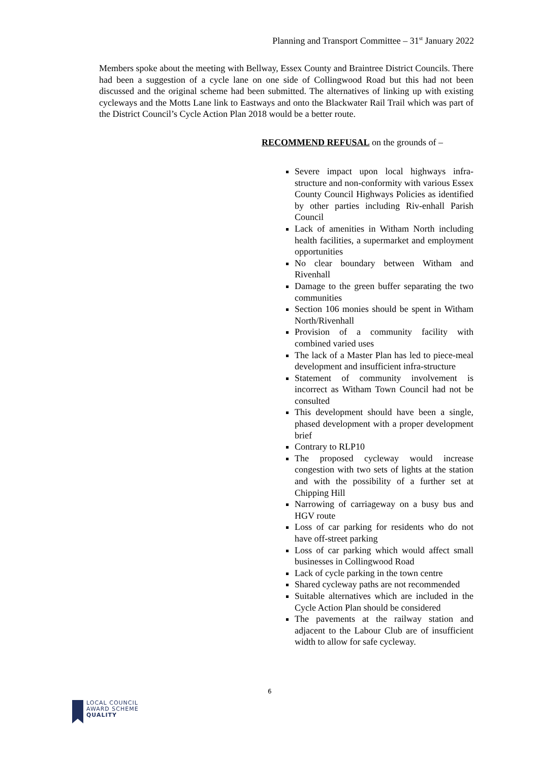Planning and Transport Committee – 31<sup>st</sup> January 2022
Members spoke about the meeting with Bellway, Essex County and Braintree District Councils. There had been a suggestion of a cycle lane on one side of Collingwood Road but this had not been discussed and the original scheme had been submitted. The alternatives of linking up with existing cycleways and the Motts Lane link to Eastways and onto the Blackwater Rail Trail which was part of the District Council’s Cycle Action Plan 2018 would be a better route.
RECOMMEND REFUSAL on the grounds of –
Severe impact upon local highways infra-structure and non-conformity with various Essex County Council Highways Policies as identified by other parties including Riv-enhall Parish Council
Lack of amenities in Witham North including health facilities, a supermarket and employment opportunities
No clear boundary between Witham and Rivenhall
Damage to the green buffer separating the two communities
Section 106 monies should be spent in Witham North/Rivenhall
Provision of a community facility with combined varied uses
The lack of a Master Plan has led to piece-meal development and insufficient infra-structure
Statement of community involvement is incorrect as Witham Town Council had not be consulted
This development should have been a single, phased development with a proper development brief
Contrary to RLP10
The proposed cycleway would increase congestion with two sets of lights at the station and with the possibility of a further set at Chipping Hill
Narrowing of carriageway on a busy bus and HGV route
Loss of car parking for residents who do not have off-street parking
Loss of car parking which would affect small businesses in Collingwood Road
Lack of cycle parking in the town centre
Shared cycleway paths are not recommended
Suitable alternatives which are included in the Cycle Action Plan should be considered
The pavements at the railway station and adjacent to the Labour Club are of insufficient width to allow for safe cycleway.
6
LOCAL COUNCIL
AWARD SCHEME
QUALITY